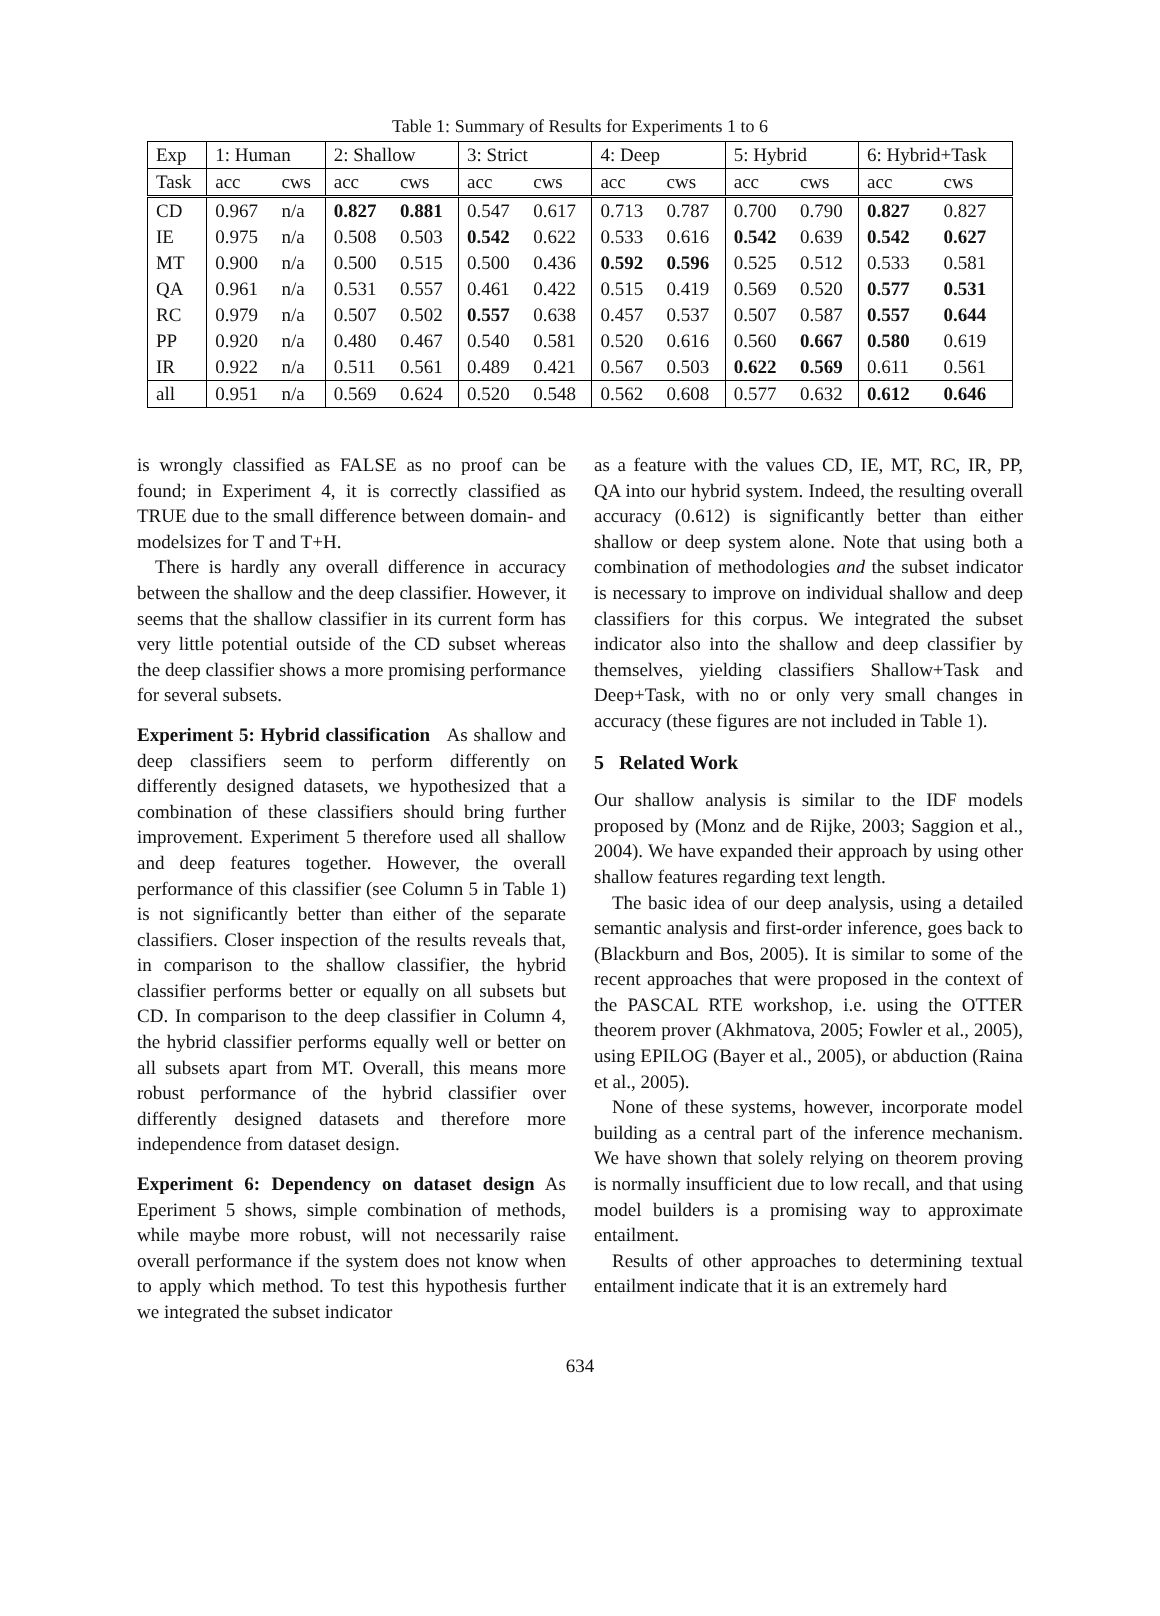Table 1: Summary of Results for Experiments 1 to 6
| Exp | 1: Human | | 2: Shallow | | 3: Strict | | 4: Deep | | 5: Hybrid | | 6: Hybrid+Task | |
| --- | --- | --- | --- | --- | --- | --- | --- | --- | --- | --- | --- | --- |
| Task | acc | cws | acc | cws | acc | cws | acc | cws | acc | cws | acc | cws |
| CD | 0.967 | n/a | 0.827 | 0.881 | 0.547 | 0.617 | 0.713 | 0.787 | 0.700 | 0.790 | 0.827 | 0.827 |
| IE | 0.975 | n/a | 0.508 | 0.503 | 0.542 | 0.622 | 0.533 | 0.616 | 0.542 | 0.639 | 0.542 | 0.627 |
| MT | 0.900 | n/a | 0.500 | 0.515 | 0.500 | 0.436 | 0.592 | 0.596 | 0.525 | 0.512 | 0.533 | 0.581 |
| QA | 0.961 | n/a | 0.531 | 0.557 | 0.461 | 0.422 | 0.515 | 0.419 | 0.569 | 0.520 | 0.577 | 0.531 |
| RC | 0.979 | n/a | 0.507 | 0.502 | 0.557 | 0.638 | 0.457 | 0.537 | 0.507 | 0.587 | 0.557 | 0.644 |
| PP | 0.920 | n/a | 0.480 | 0.467 | 0.540 | 0.581 | 0.520 | 0.616 | 0.560 | 0.667 | 0.580 | 0.619 |
| IR | 0.922 | n/a | 0.511 | 0.561 | 0.489 | 0.421 | 0.567 | 0.503 | 0.622 | 0.569 | 0.611 | 0.561 |
| all | 0.951 | n/a | 0.569 | 0.624 | 0.520 | 0.548 | 0.562 | 0.608 | 0.577 | 0.632 | 0.612 | 0.646 |
is wrongly classified as FALSE as no proof can be found; in Experiment 4, it is correctly classified as TRUE due to the small difference between domain- and modelsizes for T and T+H.
There is hardly any overall difference in accuracy between the shallow and the deep classifier. However, it seems that the shallow classifier in its current form has very little potential outside of the CD subset whereas the deep classifier shows a more promising performance for several subsets.
Experiment 5: Hybrid classification As shallow and deep classifiers seem to perform differently on differently designed datasets, we hypothesized that a combination of these classifiers should bring further improvement. Experiment 5 therefore used all shallow and deep features together. However, the overall performance of this classifier (see Column 5 in Table 1) is not significantly better than either of the separate classifiers. Closer inspection of the results reveals that, in comparison to the shallow classifier, the hybrid classifier performs better or equally on all subsets but CD. In comparison to the deep classifier in Column 4, the hybrid classifier performs equally well or better on all subsets apart from MT. Overall, this means more robust performance of the hybrid classifier over differently designed datasets and therefore more independence from dataset design.
Experiment 6: Dependency on dataset design As Eperiment 5 shows, simple combination of methods, while maybe more robust, will not necessarily raise overall performance if the system does not know when to apply which method. To test this hypothesis further we integrated the subset indicator
as a feature with the values CD, IE, MT, RC, IR, PP, QA into our hybrid system. Indeed, the resulting overall accuracy (0.612) is significantly better than either shallow or deep system alone. Note that using both a combination of methodologies and the subset indicator is necessary to improve on individual shallow and deep classifiers for this corpus. We integrated the subset indicator also into the shallow and deep classifier by themselves, yielding classifiers Shallow+Task and Deep+Task, with no or only very small changes in accuracy (these figures are not included in Table 1).
5 Related Work
Our shallow analysis is similar to the IDF models proposed by (Monz and de Rijke, 2003; Saggion et al., 2004). We have expanded their approach by using other shallow features regarding text length.
The basic idea of our deep analysis, using a detailed semantic analysis and first-order inference, goes back to (Blackburn and Bos, 2005). It is similar to some of the recent approaches that were proposed in the context of the PASCAL RTE workshop, i.e. using the OTTER theorem prover (Akhmatova, 2005; Fowler et al., 2005), using EPILOG (Bayer et al., 2005), or abduction (Raina et al., 2005).
None of these systems, however, incorporate model building as a central part of the inference mechanism. We have shown that solely relying on theorem proving is normally insufficient due to low recall, and that using model builders is a promising way to approximate entailment.
Results of other approaches to determining textual entailment indicate that it is an extremely hard
634